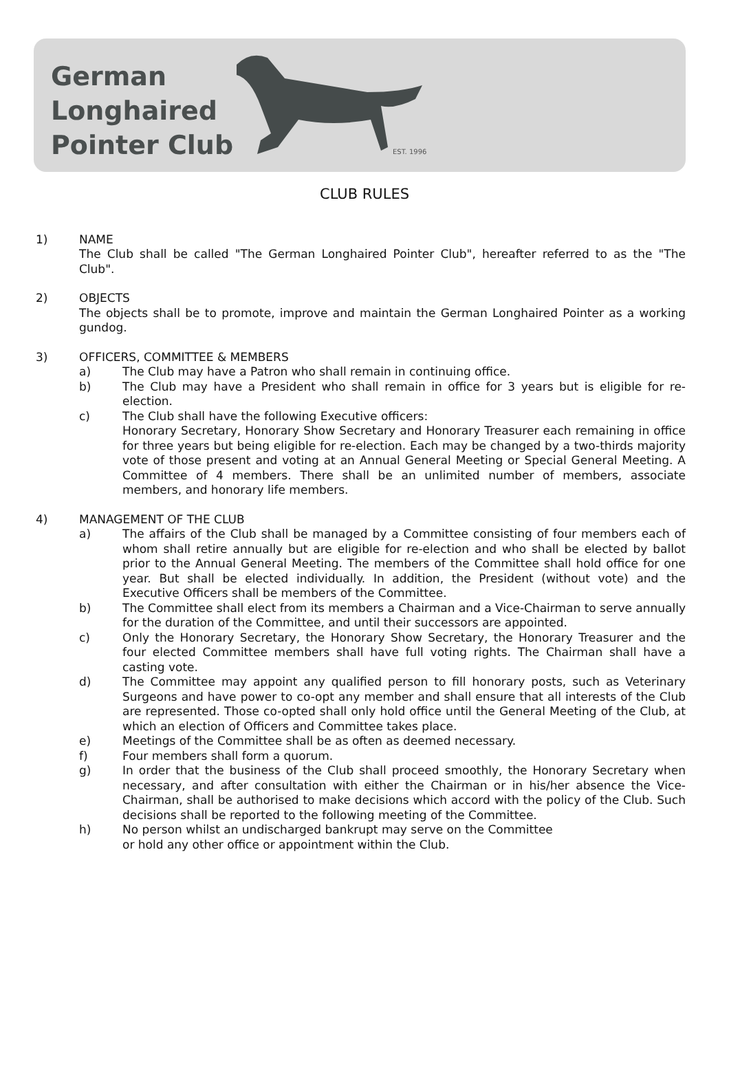German
Longhaired
Pointer Club
EST. 1996
CLUB RULES
1) NAME
The Club shall be called "The German Longhaired Pointer Club", hereafter referred to as the "The Club".
2) OBJECTS
The objects shall be to promote, improve and maintain the German Longhaired Pointer as a working gundog.
3) OFFICERS, COMMITTEE & MEMBERS
a) The Club may have a Patron who shall remain in continuing office.
b) The Club may have a President who shall remain in office for 3 years but is eligible for re-election.
c) The Club shall have the following Executive officers:
Honorary Secretary, Honorary Show Secretary and Honorary Treasurer each remaining in office for three years but being eligible for re-election. Each may be changed by a two-thirds majority vote of those present and voting at an Annual General Meeting or Special General Meeting. A Committee of 4 members. There shall be an unlimited number of members, associate members, and honorary life members.
4) MANAGEMENT OF THE CLUB
a) The affairs of the Club shall be managed by a Committee consisting of four members each of whom shall retire annually but are eligible for re-election and who shall be elected by ballot prior to the Annual General Meeting. The members of the Committee shall hold office for one year. But shall be elected individually. In addition, the President (without vote) and the Executive Officers shall be members of the Committee.
b) The Committee shall elect from its members a Chairman and a Vice-Chairman to serve annually for the duration of the Committee, and until their successors are appointed.
c) Only the Honorary Secretary, the Honorary Show Secretary, the Honorary Treasurer and the four elected Committee members shall have full voting rights. The Chairman shall have a casting vote.
d) The Committee may appoint any qualified person to fill honorary posts, such as Veterinary Surgeons and have power to co-opt any member and shall ensure that all interests of the Club are represented. Those co-opted shall only hold office until the General Meeting of the Club, at which an election of Officers and Committee takes place.
e) Meetings of the Committee shall be as often as deemed necessary.
f) Four members shall form a quorum.
g) In order that the business of the Club shall proceed smoothly, the Honorary Secretary when necessary, and after consultation with either the Chairman or in his/her absence the Vice-Chairman, shall be authorised to make decisions which accord with the policy of the Club. Such decisions shall be reported to the following meeting of the Committee.
h) No person whilst an undischarged bankrupt may serve on the Committee
or hold any other office or appointment within the Club.